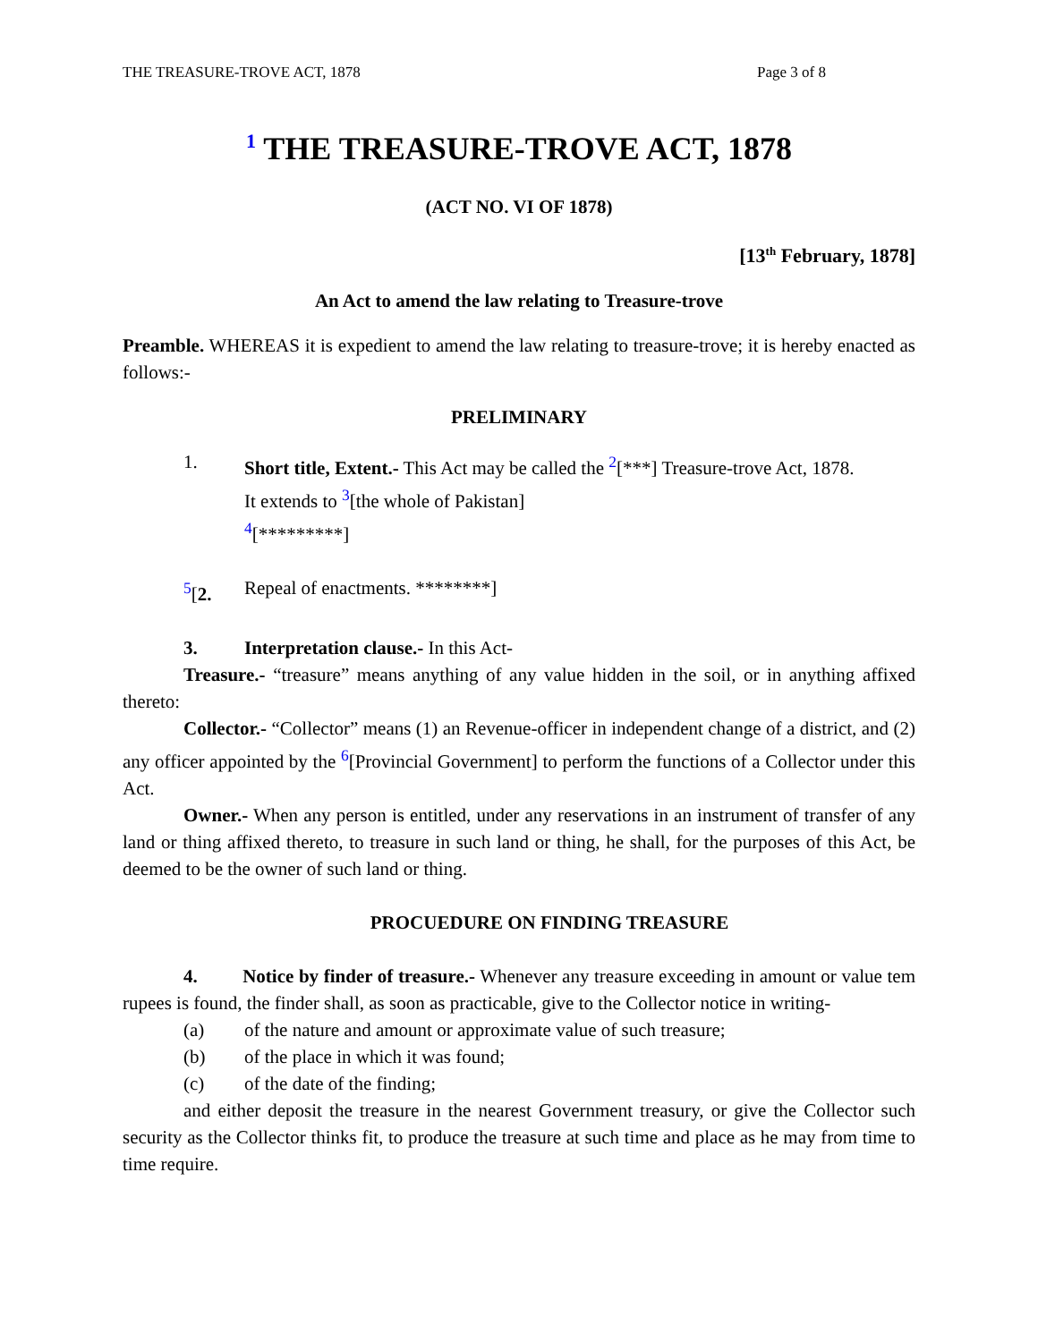THE TREASURE-TROVE ACT, 1878 Page 3 of 8
<sup>1</sup> THE TREASURE-TROVE ACT, 1878
(ACT NO. VI OF 1878)
[13<sup>th</sup> February, 1878]
An Act to amend the law relating to Treasure-trove
Preamble. WHEREAS it is expedient to amend the law relating to treasure-trove; it is hereby enacted as follows:-
PRELIMINARY
1. Short title, Extent.- This Act may be called the <sup>2</sup>[***] Treasure-trove Act, 1878.
It extends to <sup>3</sup>[the whole of Pakistan]
<sup>4</sup> [*********]
<sup>5</sup> [2. Repeal of enactments. ********]
3. Interpretation clause.- In this Act-
Treasure.- “treasure” means anything of any value hidden in the soil, or in anything affixed thereto:
Collector.- “Collector” means (1) an Revenue-officer in independent change of a district, and (2) any officer appointed by the <sup>6</sup>[Provincial Government] to perform the functions of a Collector under this Act.
Owner.- When any person is entitled, under any reservations in an instrument of transfer of any land or thing affixed thereto, to treasure in such land or thing, he shall, for the purposes of this Act, be deemed to be the owner of such land or thing.
PROCUEDURE ON FINDING TREASURE
4. Notice by finder of treasure.- Whenever any treasure exceeding in amount or value tem rupees is found, the finder shall, as soon as practicable, give to the Collector notice in writing-
(a) of the nature and amount or approximate value of such treasure;
(b) of the place in which it was found;
(c) of the date of the finding;
and either deposit the treasure in the nearest Government treasury, or give the Collector such security as the Collector thinks fit, to produce the treasure at such time and place as he may from time to time require.